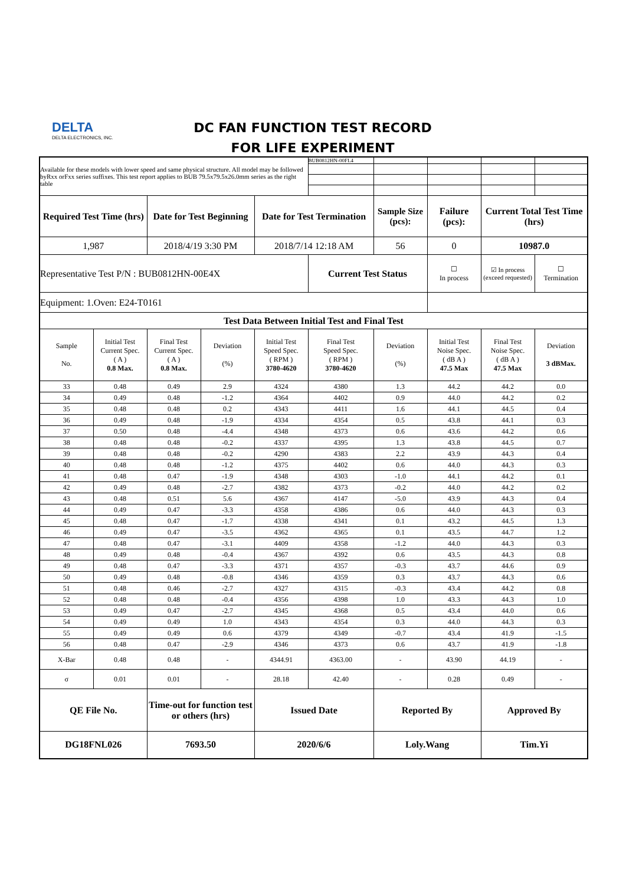DELTA
DELTA ELECTRONICS, INC.
DC FAN FUNCTION TEST RECORD
FOR LIFE EXPERIMENT
| Available for these models with lower speed and same physical structure. All model may be followed byRxx orFxx series suffixes. This test report applies to BUB 79.5x79.5x26.0mm series as the right table | | | | | BUB0812HN-00FL4 | | | | |
| Required Test Time (hrs) | | Date for Test Beginning | | Date for Test Termination | | Sample Size (pcs): | Failure (pcs): | Current Total Test Time (hrs) | |
| 1,987 | | 2018/4/19 3:30 PM | | 2018/7/14 12:18 AM | | 56 | 0 | 10987.0 | |
| Representative Test P/N : BUB0812HN-00E4X | | | | | Current Test Status | | ☐ In process | ☑ In process (exceed requested) | ☐ Termination |
| Equipment: 1.Oven: E24-T0161 | | | | | | | | | |
| Test Data Between Initial Test and Final Test | | | | | | | | | |
| Sample No. | Initial Test Current Spec. ( A ) 0.8 Max. | Final Test Current Spec. ( A ) 0.8 Max. | Deviation (%) | Initial Test Speed Spec. ( RPM ) 3780-4620 | Final Test Speed Spec. ( RPM ) 3780-4620 | Deviation (%) | Initial Test Noise Spec. ( dB A ) 47.5 Max | Final Test Noise Spec. ( dB A ) 47.5 Max | Deviation 3 dBMax. |
| 33 | 0.48 | 0.49 | 2.9 | 4324 | 4380 | 1.3 | 44.2 | 44.2 | 0.0 |
| 34 | 0.49 | 0.48 | -1.2 | 4364 | 4402 | 0.9 | 44.0 | 44.2 | 0.2 |
| 35 | 0.48 | 0.48 | 0.2 | 4343 | 4411 | 1.6 | 44.1 | 44.5 | 0.4 |
| 36 | 0.49 | 0.48 | -1.9 | 4334 | 4354 | 0.5 | 43.8 | 44.1 | 0.3 |
| 37 | 0.50 | 0.48 | -4.4 | 4348 | 4373 | 0.6 | 43.6 | 44.2 | 0.6 |
| 38 | 0.48 | 0.48 | -0.2 | 4337 | 4395 | 1.3 | 43.8 | 44.5 | 0.7 |
| 39 | 0.48 | 0.48 | -0.2 | 4290 | 4383 | 2.2 | 43.9 | 44.3 | 0.4 |
| 40 | 0.48 | 0.48 | -1.2 | 4375 | 4402 | 0.6 | 44.0 | 44.3 | 0.3 |
| 41 | 0.48 | 0.47 | -1.9 | 4348 | 4303 | -1.0 | 44.1 | 44.2 | 0.1 |
| 42 | 0.49 | 0.48 | -2.7 | 4382 | 4373 | -0.2 | 44.0 | 44.2 | 0.2 |
| 43 | 0.48 | 0.51 | 5.6 | 4367 | 4147 | -5.0 | 43.9 | 44.3 | 0.4 |
| 44 | 0.49 | 0.47 | -3.3 | 4358 | 4386 | 0.6 | 44.0 | 44.3 | 0.3 |
| 45 | 0.48 | 0.47 | -1.7 | 4338 | 4341 | 0.1 | 43.2 | 44.5 | 1.3 |
| 46 | 0.49 | 0.47 | -3.5 | 4362 | 4365 | 0.1 | 43.5 | 44.7 | 1.2 |
| 47 | 0.48 | 0.47 | -3.1 | 4409 | 4358 | -1.2 | 44.0 | 44.3 | 0.3 |
| 48 | 0.49 | 0.48 | -0.4 | 4367 | 4392 | 0.6 | 43.5 | 44.3 | 0.8 |
| 49 | 0.48 | 0.47 | -3.3 | 4371 | 4357 | -0.3 | 43.7 | 44.6 | 0.9 |
| 50 | 0.49 | 0.48 | -0.8 | 4346 | 4359 | 0.3 | 43.7 | 44.3 | 0.6 |
| 51 | 0.48 | 0.46 | -2.7 | 4327 | 4315 | -0.3 | 43.4 | 44.2 | 0.8 |
| 52 | 0.48 | 0.48 | -0.4 | 4356 | 4398 | 1.0 | 43.3 | 44.3 | 1.0 |
| 53 | 0.49 | 0.47 | -2.7 | 4345 | 4368 | 0.5 | 43.4 | 44.0 | 0.6 |
| 54 | 0.49 | 0.49 | 1.0 | 4343 | 4354 | 0.3 | 44.0 | 44.3 | 0.3 |
| 55 | 0.49 | 0.49 | 0.6 | 4379 | 4349 | -0.7 | 43.4 | 41.9 | -1.5 |
| 56 | 0.48 | 0.47 | -2.9 | 4346 | 4373 | 0.6 | 43.7 | 41.9 | -1.8 |
| X-Bar | 0.48 | 0.48 | - | 4344.91 | 4363.00 | - | 43.90 | 44.19 | - |
| σ | 0.01 | 0.01 | - | 28.18 | 42.40 | - | 0.28 | 0.49 | - |
| QE File No. | | Time-out for function test or others (hrs) | | Issued Date | | Reported By | | Approved By | |
| DG18FNL026 | | 7693.50 | | 2020/6/6 | | Loly.Wang | | Tim.Yi | |